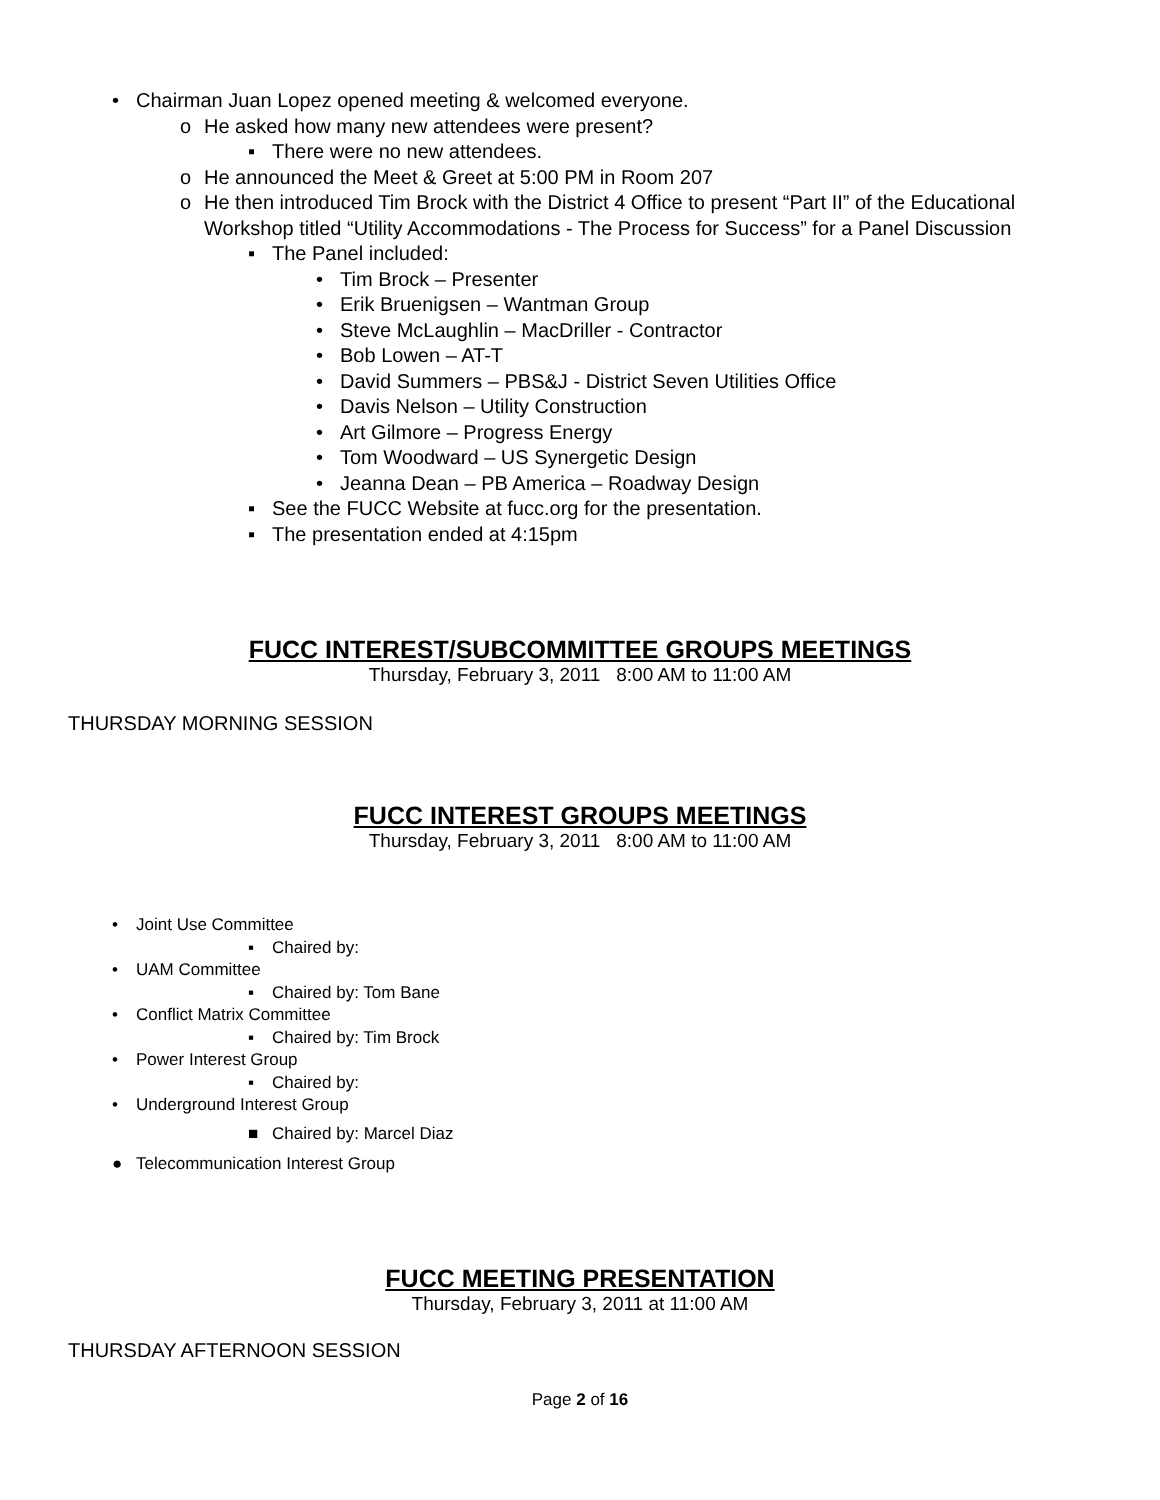• Chairman Juan Lopez opened meeting & welcomed everyone.
o He asked how many new attendees were present?
▪ There were no new attendees.
o He announced the Meet & Greet at 5:00 PM in Room 207
o He then introduced Tim Brock with the District 4 Office to present “Part II” of the Educational Workshop titled “Utility Accommodations - The Process for Success” for a Panel Discussion
▪ The Panel included:
• Tim Brock – Presenter
• Erik Bruenigsen – Wantman Group
• Steve McLaughlin – MacDriller - Contractor
• Bob Lowen – AT-T
• David Summers – PBS&J - District Seven Utilities Office
• Davis Nelson – Utility Construction
• Art Gilmore – Progress Energy
• Tom Woodward – US Synergetic Design
• Jeanna Dean – PB America – Roadway Design
▪ See the FUCC Website at fucc.org for the presentation.
▪ The presentation ended at 4:15pm
FUCC INTEREST/SUBCOMMITTEE GROUPS MEETINGS
Thursday, February 3, 2011 8:00 AM to 11:00 AM
THURSDAY MORNING SESSION
FUCC INTEREST GROUPS MEETINGS
Thursday, February 3, 2011 8:00 AM to 11:00 AM
• Joint Use Committee
▪ Chaired by:
• UAM Committee
▪ Chaired by: Tom Bane
• Conflict Matrix Committee
▪ Chaired by: Tim Brock
• Power Interest Group
▪ Chaired by:
• Underground Interest Group
■ Chaired by: Marcel Diaz
● Telecommunication Interest Group
FUCC MEETING PRESENTATION
Thursday, February 3, 2011 at 11:00 AM
THURSDAY AFTERNOON SESSION
Page 2 of 16